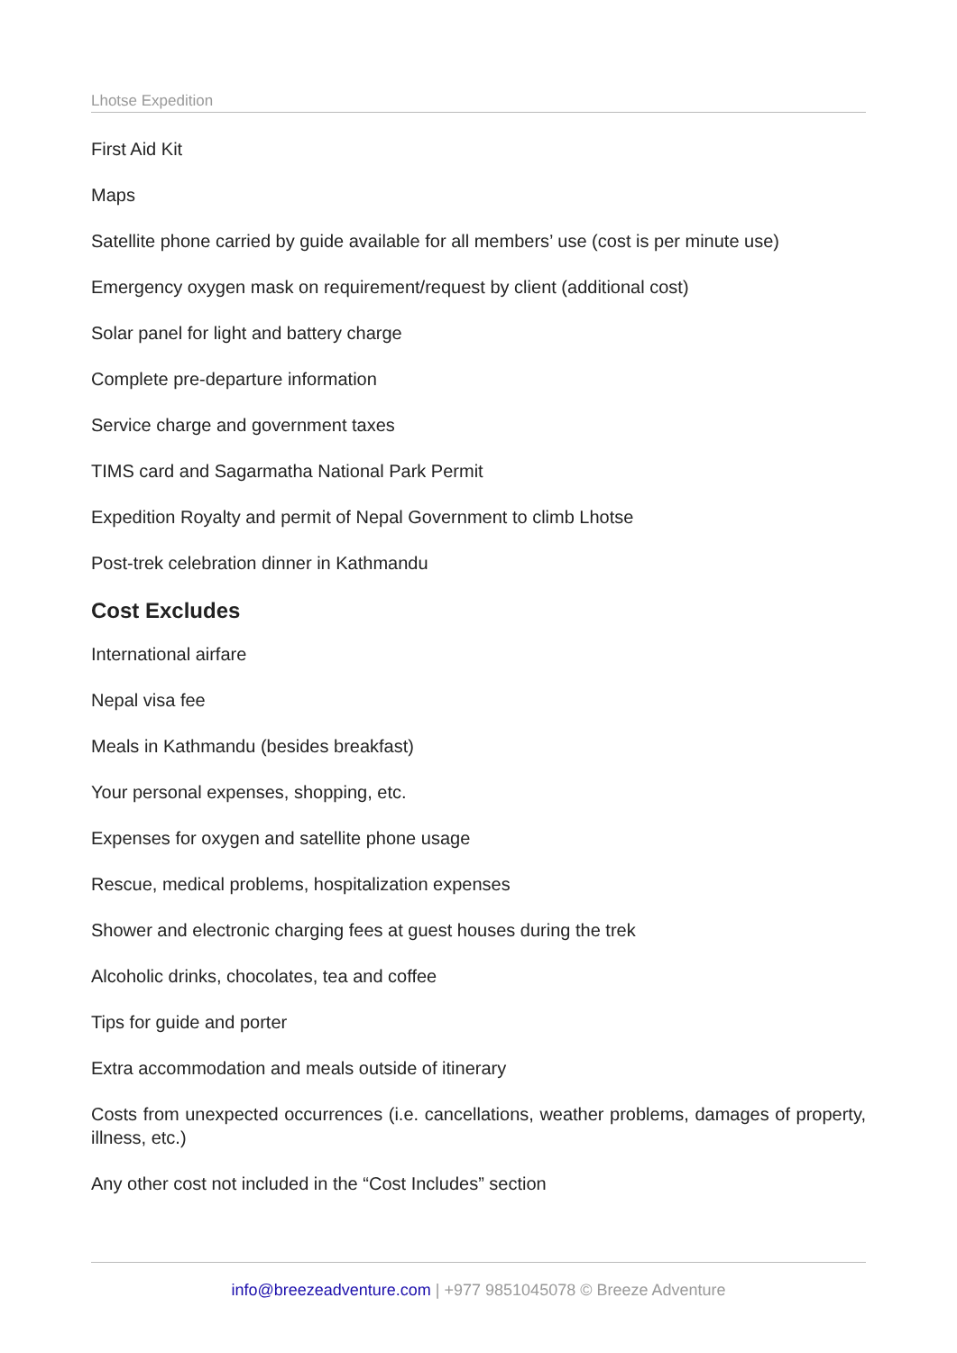Lhotse Expedition
First Aid Kit
Maps
Satellite phone carried by guide available for all members’ use (cost is per minute use)
Emergency oxygen mask on requirement/request by client (additional cost)
Solar panel for light and battery charge
Complete pre-departure information
Service charge and government taxes
TIMS card and Sagarmatha National Park Permit
Expedition Royalty and permit of Nepal Government to climb Lhotse
Post-trek celebration dinner in Kathmandu
Cost Excludes
International airfare
Nepal visa fee
Meals in Kathmandu (besides breakfast)
Your personal expenses, shopping, etc.
Expenses for oxygen and satellite phone usage
Rescue, medical problems, hospitalization expenses
Shower and electronic charging fees at guest houses during the trek
Alcoholic drinks, chocolates, tea and coffee
Tips for guide and porter
Extra accommodation and meals outside of itinerary
Costs from unexpected occurrences (i.e. cancellations, weather problems, damages of property, illness, etc.)
Any other cost not included in the “Cost Includes” section
info@breezeadventure.com | +977 9851045078 © Breeze Adventure